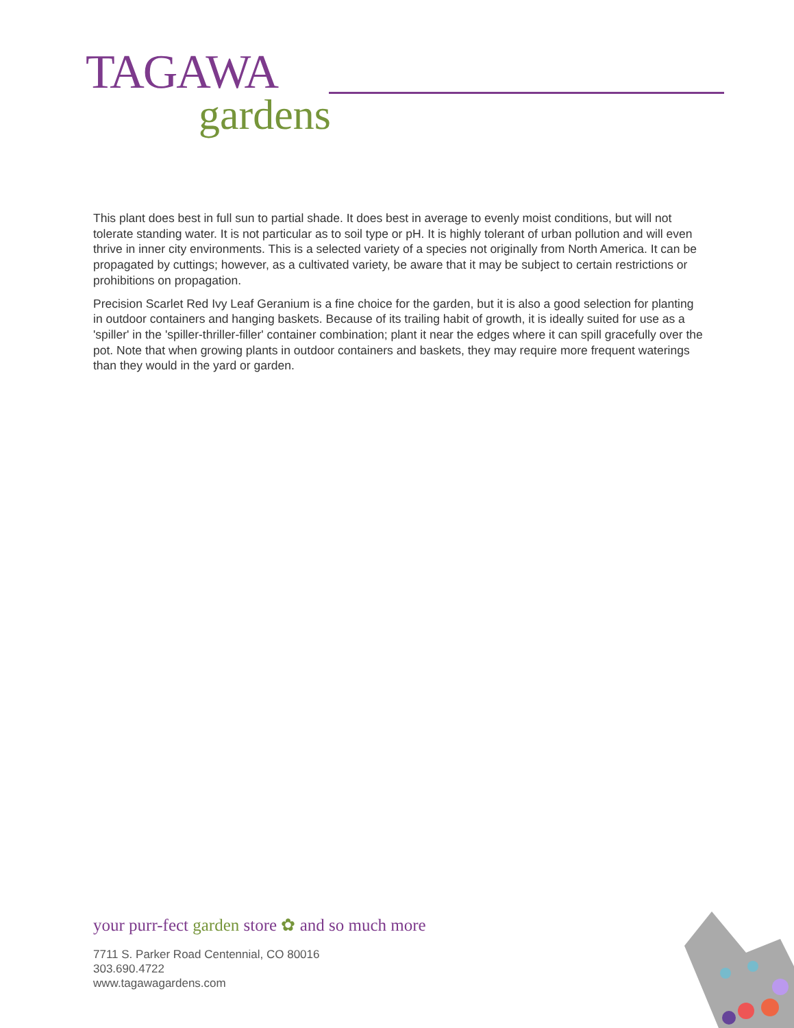TAGAWA
gardens
This plant does best in full sun to partial shade. It does best in average to evenly moist conditions, but will not tolerate standing water. It is not particular as to soil type or pH. It is highly tolerant of urban pollution and will even thrive in inner city environments. This is a selected variety of a species not originally from North America. It can be propagated by cuttings; however, as a cultivated variety, be aware that it may be subject to certain restrictions or prohibitions on propagation.
Precision Scarlet Red Ivy Leaf Geranium is a fine choice for the garden, but it is also a good selection for planting in outdoor containers and hanging baskets. Because of its trailing habit of growth, it is ideally suited for use as a 'spiller' in the 'spiller-thriller-filler' container combination; plant it near the edges where it can spill gracefully over the pot. Note that when growing plants in outdoor containers and baskets, they may require more frequent waterings than they would in the yard or garden.
your purr-fect garden store ✿ and so much more
7711 S. Parker Road Centennial, CO 80016
303.690.4722
www.tagawagardens.com